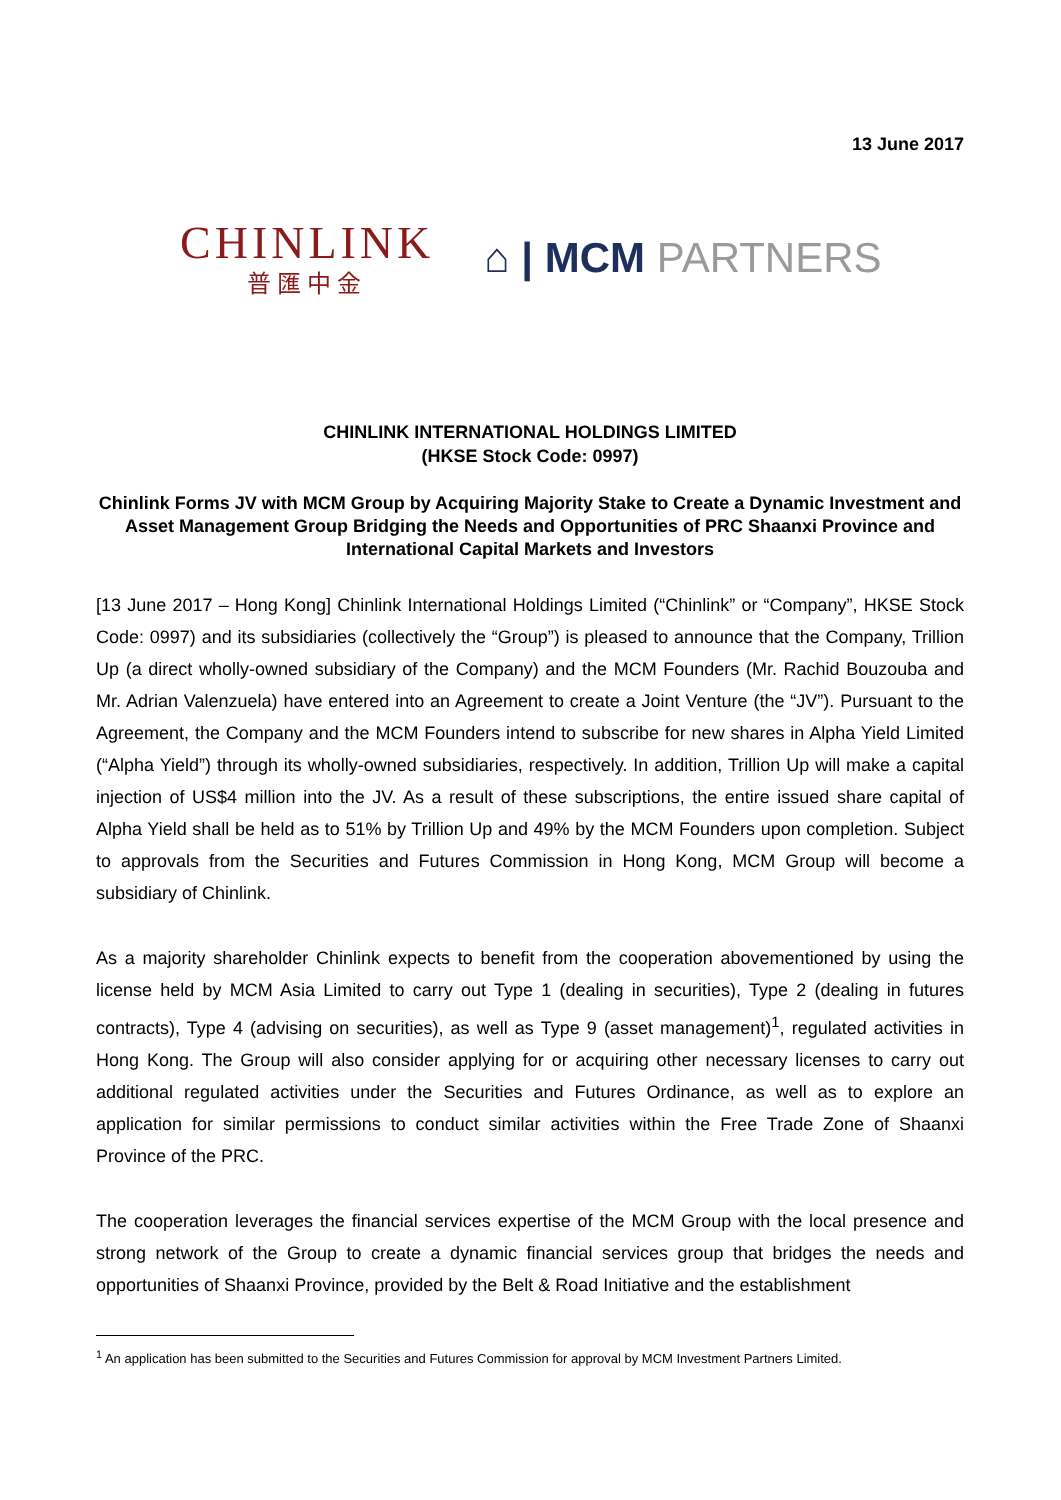13 June 2017
CHINLINK
普匯中金
⌂ | MCM PARTNERS
CHINLINK INTERNATIONAL HOLDINGS LIMITED
(HKSE Stock Code: 0997)
Chinlink Forms JV with MCM Group by Acquiring Majority Stake to Create a Dynamic Investment and Asset Management Group Bridging the Needs and Opportunities of PRC Shaanxi Province and International Capital Markets and Investors
[13 June 2017 – Hong Kong] Chinlink International Holdings Limited (“Chinlink” or “Company”, HKSE Stock Code: 0997) and its subsidiaries (collectively the “Group”) is pleased to announce that the Company, Trillion Up (a direct wholly-owned subsidiary of the Company) and the MCM Founders (Mr. Rachid Bouzouba and Mr. Adrian Valenzuela) have entered into an Agreement to create a Joint Venture (the “JV”). Pursuant to the Agreement, the Company and the MCM Founders intend to subscribe for new shares in Alpha Yield Limited (“Alpha Yield”) through its wholly-owned subsidiaries, respectively. In addition, Trillion Up will make a capital injection of US$4 million into the JV. As a result of these subscriptions, the entire issued share capital of Alpha Yield shall be held as to 51% by Trillion Up and 49% by the MCM Founders upon completion. Subject to approvals from the Securities and Futures Commission in Hong Kong, MCM Group will become a subsidiary of Chinlink.
As a majority shareholder Chinlink expects to benefit from the cooperation abovementioned by using the license held by MCM Asia Limited to carry out Type 1 (dealing in securities), Type 2 (dealing in futures contracts), Type 4 (advising on securities), as well as Type 9 (asset management)<sup>1</sup>, regulated activities in Hong Kong. The Group will also consider applying for or acquiring other necessary licenses to carry out additional regulated activities under the Securities and Futures Ordinance, as well as to explore an application for similar permissions to conduct similar activities within the Free Trade Zone of Shaanxi Province of the PRC.
The cooperation leverages the financial services expertise of the MCM Group with the local presence and strong network of the Group to create a dynamic financial services group that bridges the needs and opportunities of Shaanxi Province, provided by the Belt & Road Initiative and the establishment
<sup>1</sup> An application has been submitted to the Securities and Futures Commission for approval by MCM Investment Partners Limited.